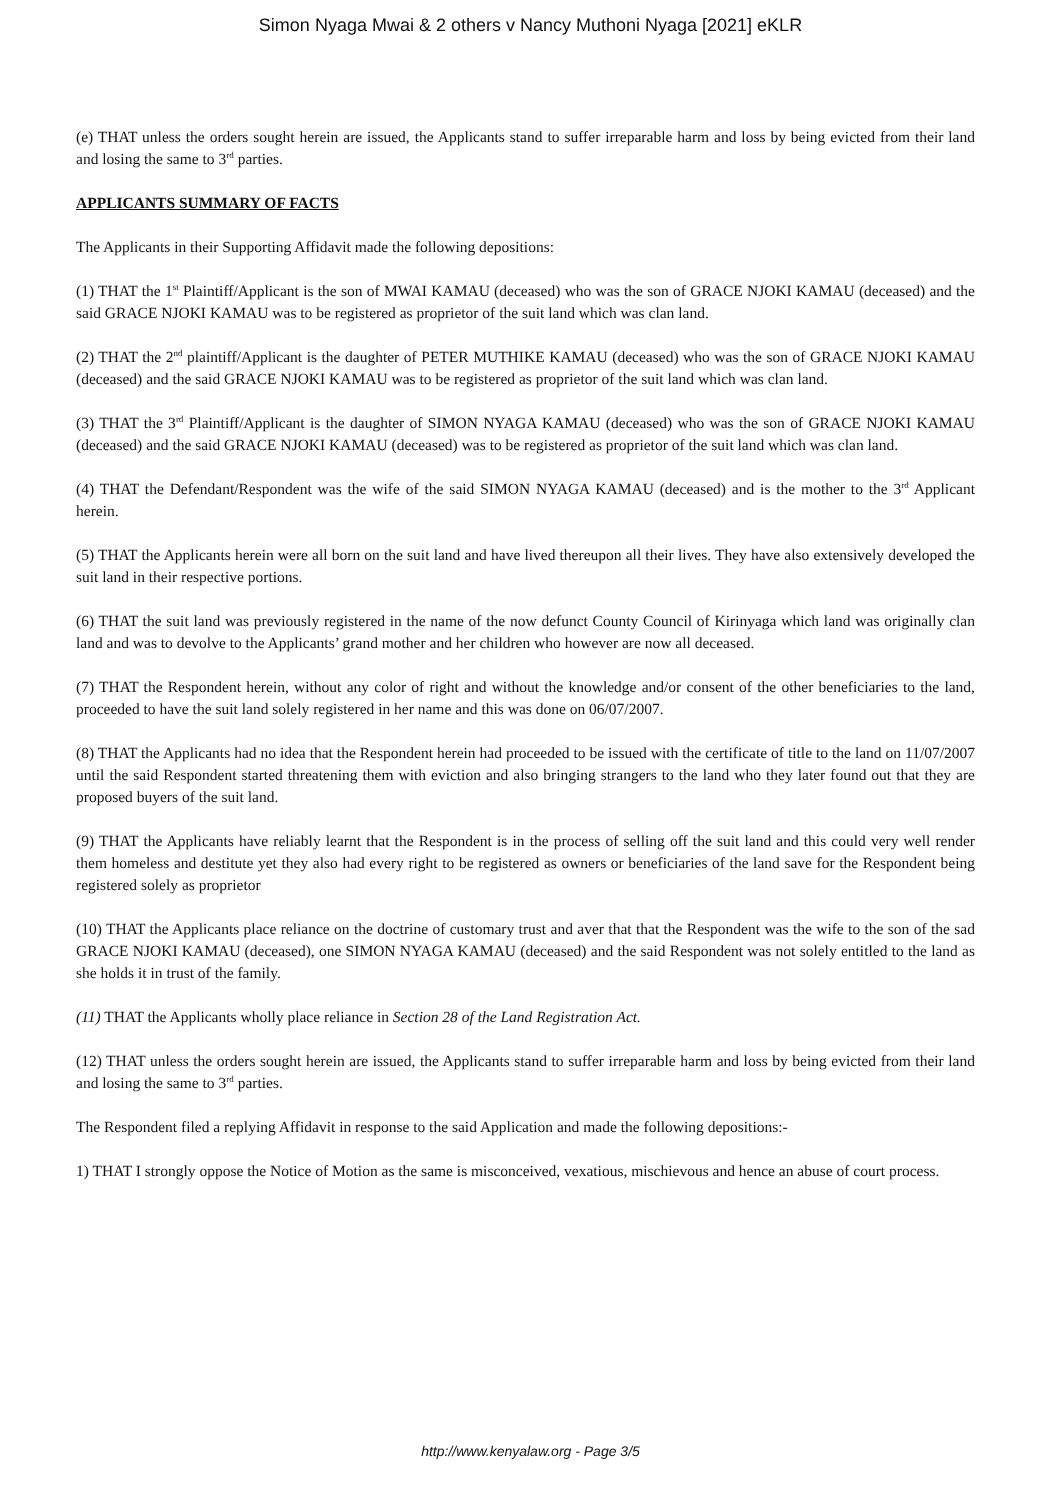Simon Nyaga Mwai & 2 others v Nancy Muthoni Nyaga [2021] eKLR
(e) THAT unless the orders sought herein are issued, the Applicants stand to suffer irreparable harm and loss by being evicted from their land and losing the same to 3<sup>rd</sup> parties.
APPLICANTS SUMMARY OF FACTS
The Applicants in their Supporting Affidavit made the following depositions:
(1) THAT the 1<sup>st</sup> Plaintiff/Applicant is the son of MWAI KAMAU (deceased) who was the son of GRACE NJOKI KAMAU (deceased) and the said GRACE NJOKI KAMAU was to be registered as proprietor of the suit land which was clan land.
(2) THAT the 2<sup>nd</sup> plaintiff/Applicant is the daughter of PETER MUTHIKE KAMAU (deceased) who was the son of GRACE NJOKI KAMAU (deceased) and the said GRACE NJOKI KAMAU was to be registered as proprietor of the suit land which was clan land.
(3) THAT the 3<sup>rd</sup> Plaintiff/Applicant is the daughter of SIMON NYAGA KAMAU (deceased) who was the son of GRACE NJOKI KAMAU (deceased) and the said GRACE NJOKI KAMAU (deceased) was to be registered as proprietor of the suit land which was clan land.
(4) THAT the Defendant/Respondent was the wife of the said SIMON NYAGA KAMAU (deceased) and is the mother to the 3<sup>rd</sup> Applicant herein.
(5) THAT the Applicants herein were all born on the suit land and have lived thereupon all their lives. They have also extensively developed the suit land in their respective portions.
(6) THAT the suit land was previously registered in the name of the now defunct County Council of Kirinyaga which land was originally clan land and was to devolve to the Applicants’ grand mother and her children who however are now all deceased.
(7) THAT the Respondent herein, without any color of right and without the knowledge and/or consent of the other beneficiaries to the land, proceeded to have the suit land solely registered in her name and this was done on 06/07/2007.
(8) THAT the Applicants had no idea that the Respondent herein had proceeded to be issued with the certificate of title to the land on 11/07/2007 until the said Respondent started threatening them with eviction and also bringing strangers to the land who they later found out that they are proposed buyers of the suit land.
(9) THAT the Applicants have reliably learnt that the Respondent is in the process of selling off the suit land and this could very well render them homeless and destitute yet they also had every right to be registered as owners or beneficiaries of the land save for the Respondent being registered solely as proprietor
(10) THAT the Applicants place reliance on the doctrine of customary trust and aver that that the Respondent was the wife to the son of the sad GRACE NJOKI KAMAU (deceased), one SIMON NYAGA KAMAU (deceased) and the said Respondent was not solely entitled to the land as she holds it in trust of the family.
(11) THAT the Applicants wholly place reliance in Section 28 of the Land Registration Act.
(12) THAT unless the orders sought herein are issued, the Applicants stand to suffer irreparable harm and loss by being evicted from their land and losing the same to 3<sup>rd</sup> parties.
The Respondent filed a replying Affidavit in response to the said Application and made the following depositions:-
1) THAT I strongly oppose the Notice of Motion as the same is misconceived, vexatious, mischievous and hence an abuse of court process.
http://www.kenyalaw.org - Page 3/5